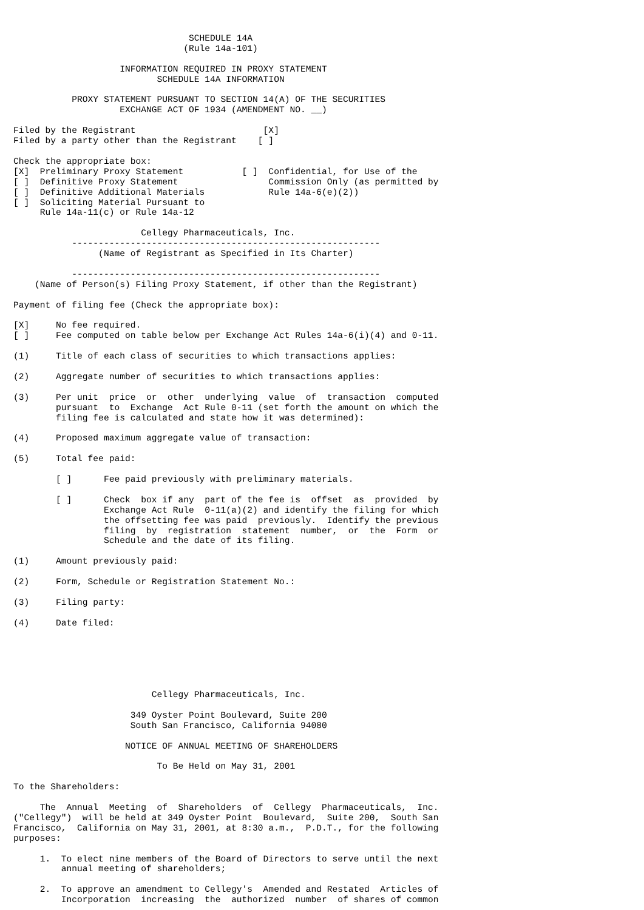SCHEDULE 14A
                                (Rule 14a-101)

                    INFORMATION REQUIRED IN PROXY STATEMENT
                           SCHEDULE 14A INFORMATION

           PROXY STATEMENT PURSUANT TO SECTION 14(A) OF THE SECURITIES
                    EXCHANGE ACT OF 1934 (AMENDMENT NO. __)

Filed by the Registrant                        [X]
Filed by a party other than the Registrant    [ ]

Check the appropriate box:
[X]  Preliminary Proxy Statement           [ ]  Confidential, for Use of the
[ ]  Definitive Proxy Statement                 Commission Only (as permitted by
[ ]  Definitive Additional Materials            Rule 14a-6(e)(2))
[ ]  Soliciting Material Pursuant to
     Rule 14a-11(c) or Rule 14a-12

                        Cellegy Pharmaceuticals, Inc.
           ----------------------------------------------------------
                (Name of Registrant as Specified in Its Charter)

           ----------------------------------------------------------
    (Name of Person(s) Filing Proxy Statement, if other than the Registrant)

Payment of filing fee (Check the appropriate box):

[X]     No fee required.
[ ]     Fee computed on table below per Exchange Act Rules 14a-6(i)(4) and 0-11.

(1)     Title of each class of securities to which transactions applies:

(2)     Aggregate number of securities to which transactions applies:

(3)     Per unit  price  or  other  underlying  value  of  transaction  computed
        pursuant  to  Exchange  Act Rule 0-11 (set forth the amount on which the
        filing fee is calculated and state how it was determined):

(4)     Proposed maximum aggregate value of transaction:

(5)     Total fee paid:

        [ ]      Fee paid previously with preliminary materials.

        [ ]      Check  box if any  part of the fee is  offset  as  provided  by
                 Exchange Act Rule  0-11(a)(2) and identify the filing for which
                 the offsetting fee was paid  previously.  Identify the previous
                 filing  by  registration  statement  number,  or  the  Form  or
                 Schedule and the date of its filing.

(1)     Amount previously paid:

(2)     Form, Schedule or Registration Statement No.:

(3)     Filing party:

(4)     Date filed:






                          Cellegy Pharmaceuticals, Inc.

                      349 Oyster Point Boulevard, Suite 200
                      South San Francisco, California 94080

                     NOTICE OF ANNUAL MEETING OF SHAREHOLDERS

                           To Be Held on May 31, 2001

To the Shareholders:

     The  Annual  Meeting  of  Shareholders  of  Cellegy  Pharmaceuticals,  Inc.
("Cellegy")  will be held at 349 Oyster Point  Boulevard,  Suite 200,  South San
Francisco,  California on May 31, 2001, at 8:30 a.m.,  P.D.T., for the following
purposes:

     1.  To elect nine members of the Board of Directors to serve until the next
         annual meeting of shareholders;

     2.  To approve an amendment to Cellegy's  Amended and Restated  Articles of
         Incorporation  increasing  the  authorized  number  of shares of common